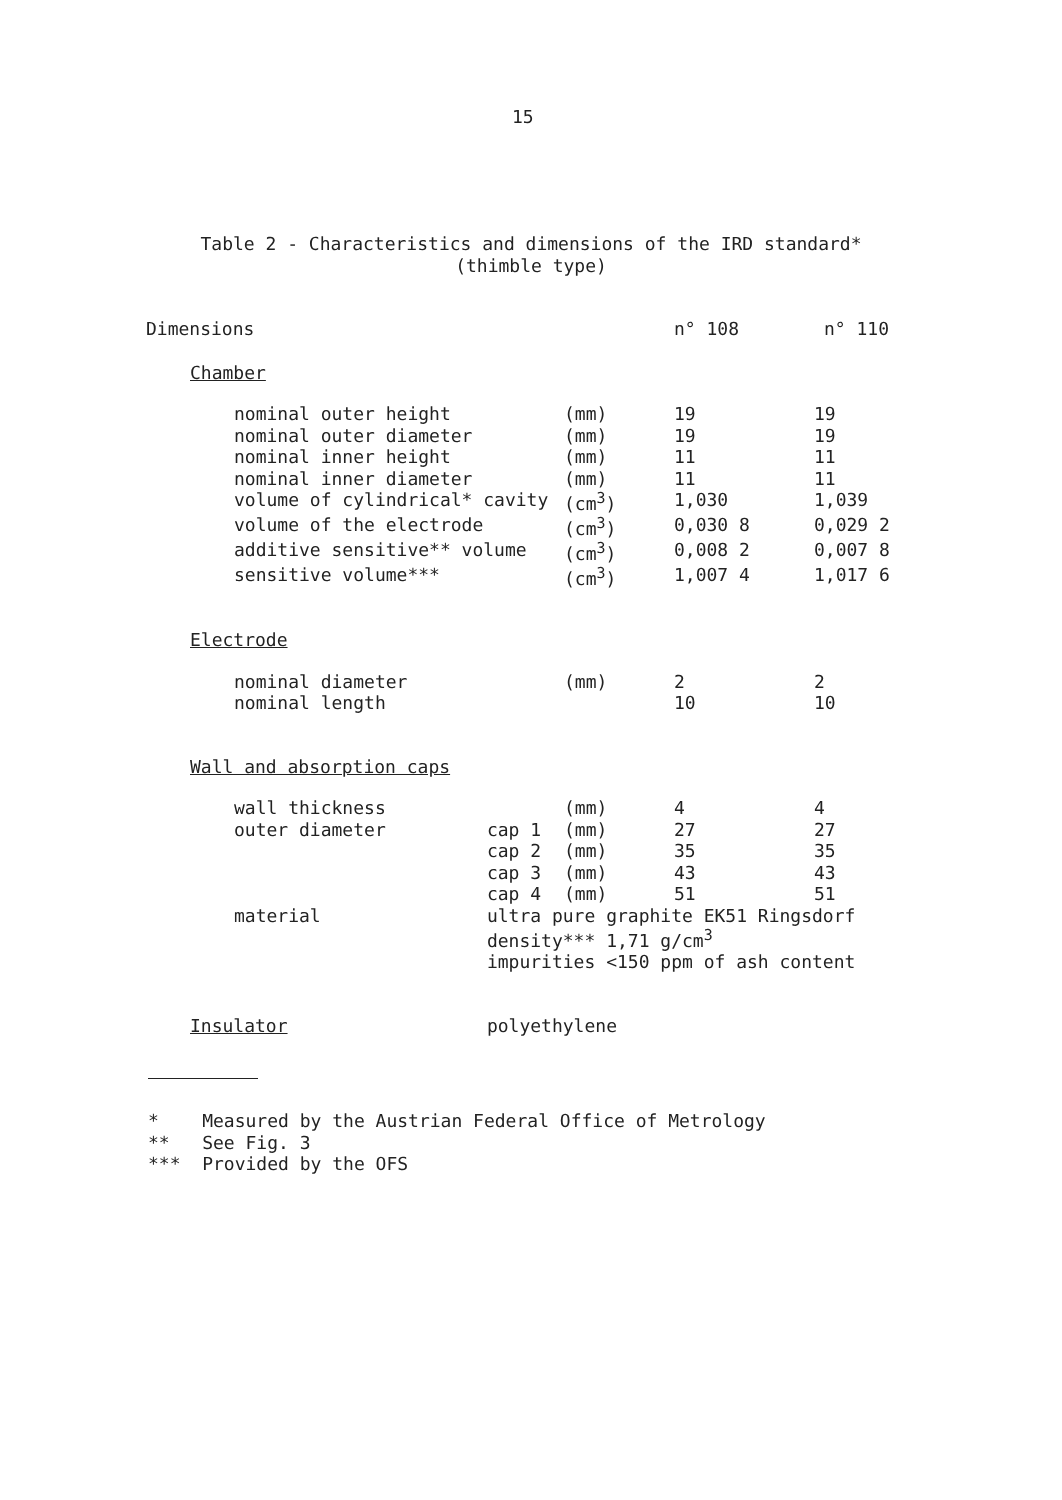15
Table 2 - Characteristics and dimensions of the IRD standard*
(thimble type)
| Dimensions | | | n° 108 | n° 110 |
| Chamber | | | | |
| nominal outer height | | (mm) | 19 | 19 |
| nominal outer diameter | | (mm) | 19 | 19 |
| nominal inner height | | (mm) | 11 | 11 |
| nominal inner diameter | | (mm) | 11 | 11 |
| volume of cylindrical* cavity | | (cm<sup>3</sup>) | 1,030 | 1,039 |
| volume of the electrode | | (cm<sup>3</sup>) | 0,030 8 | 0,029 2 |
| additive sensitive** volume | | (cm<sup>3</sup>) | 0,008 2 | 0,007 8 |
| sensitive volume*** | | (cm<sup>3</sup>) | 1,007 4 | 1,017 6 |
| Electrode | | | | |
| nominal diameter | | (mm) | 2 | 2 |
| nominal length | | | 10 | 10 |
| Wall and absorption caps | | | | |
| wall thickness | | (mm) | 4 | 4 |
| outer diameter | cap 1 | (mm) | 27 | 27 |
| | cap 2 | (mm) | 35 | 35 |
| | cap 3 | (mm) | 43 | 43 |
| | cap 4 | (mm) | 51 | 51 |
| material | ultra pure graphite EK51 Ringsdorf | | | |
| | density*** 1,71 g/cm<sup>3</sup> | | | |
| | impurities <150 ppm of ash content | | | |
| Insulator | polyethylene | | | |
* Measured by the Austrian Federal Office of Metrology
** See Fig. 3
*** Provided by the OFS